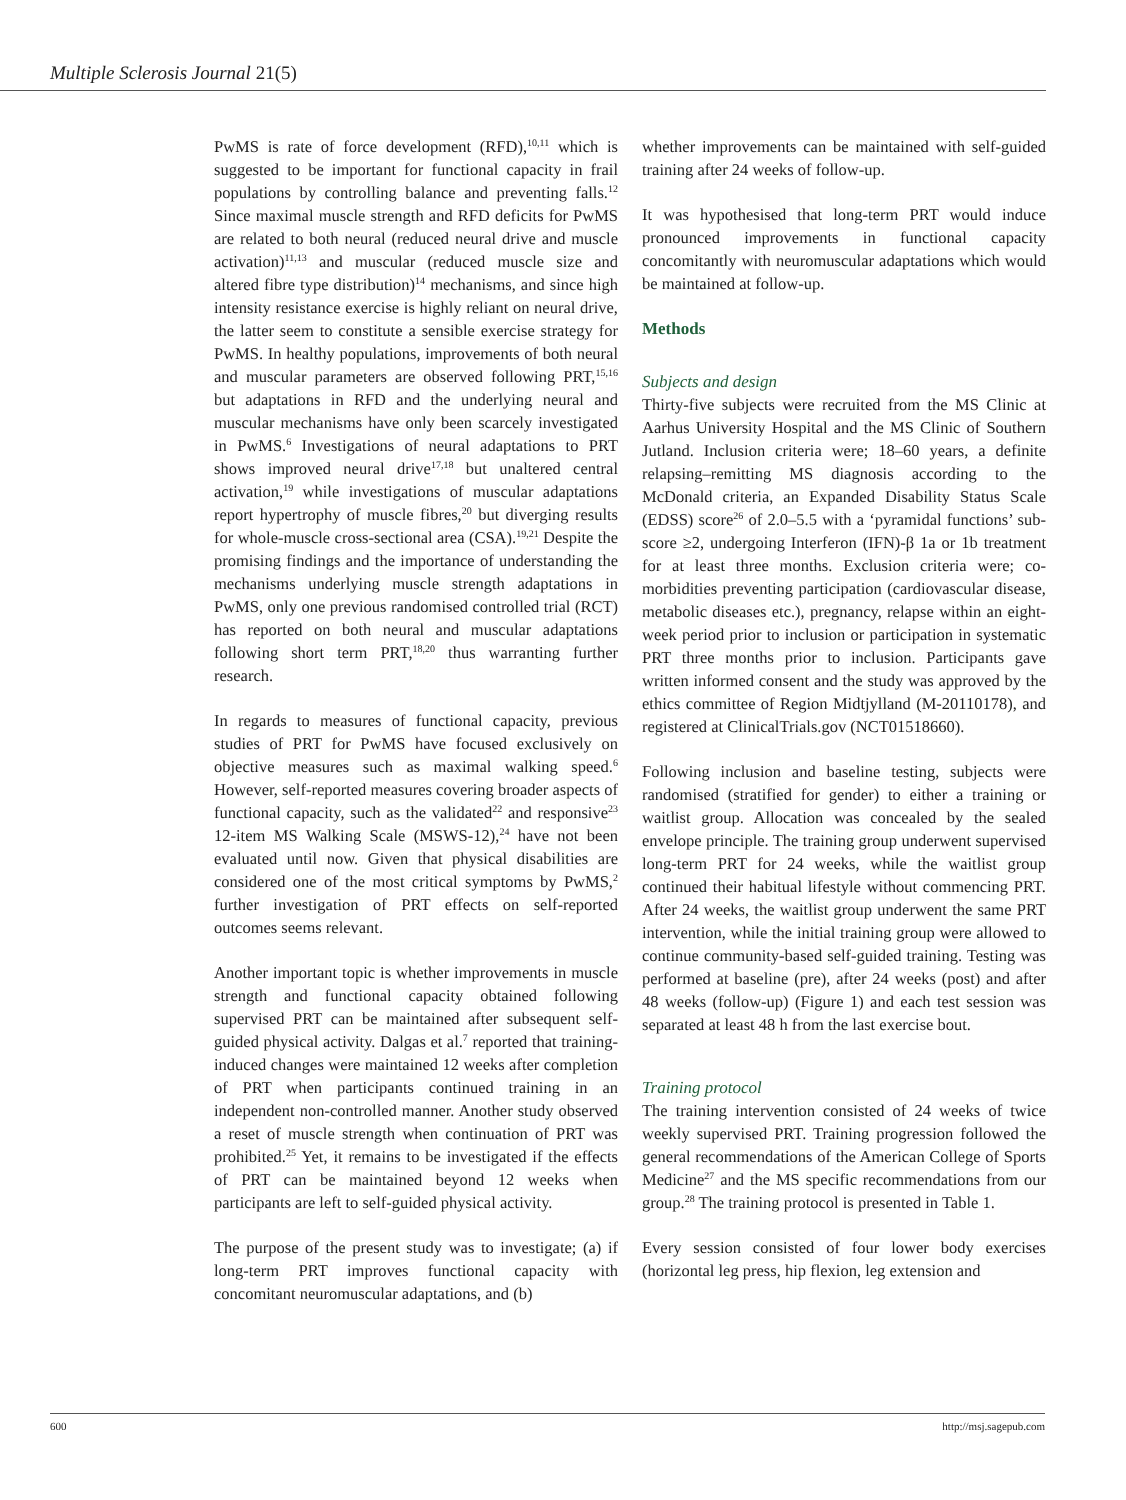Multiple Sclerosis Journal 21(5)
PwMS is rate of force development (RFD),<sup>10,11</sup> which is suggested to be important for functional capacity in frail populations by controlling balance and preventing falls.<sup>12</sup> Since maximal muscle strength and RFD deficits for PwMS are related to both neural (reduced neural drive and muscle activation)<sup>11,13</sup> and muscular (reduced muscle size and altered fibre type distribution)<sup>14</sup> mechanisms, and since high intensity resistance exercise is highly reliant on neural drive, the latter seem to constitute a sensible exercise strategy for PwMS. In healthy populations, improvements of both neural and muscular parameters are observed following PRT,<sup>15,16</sup> but adaptations in RFD and the underlying neural and muscular mechanisms have only been scarcely investigated in PwMS.<sup>6</sup> Investigations of neural adaptations to PRT shows improved neural drive<sup>17,18</sup> but unaltered central activation,<sup>19</sup> while investigations of muscular adaptations report hypertrophy of muscle fibres,<sup>20</sup> but diverging results for whole-muscle cross-sectional area (CSA).<sup>19,21</sup> Despite the promising findings and the importance of understanding the mechanisms underlying muscle strength adaptations in PwMS, only one previous randomised controlled trial (RCT) has reported on both neural and muscular adaptations following short term PRT,<sup>18,20</sup> thus warranting further research.
In regards to measures of functional capacity, previous studies of PRT for PwMS have focused exclusively on objective measures such as maximal walking speed.<sup>6</sup> However, self-reported measures covering broader aspects of functional capacity, such as the validated<sup>22</sup> and responsive<sup>23</sup> 12-item MS Walking Scale (MSWS-12),<sup>24</sup> have not been evaluated until now. Given that physical disabilities are considered one of the most critical symptoms by PwMS,<sup>2</sup> further investigation of PRT effects on self-reported outcomes seems relevant.
Another important topic is whether improvements in muscle strength and functional capacity obtained following supervised PRT can be maintained after subsequent self-guided physical activity. Dalgas et al.<sup>7</sup> reported that training-induced changes were maintained 12 weeks after completion of PRT when participants continued training in an independent non-controlled manner. Another study observed a reset of muscle strength when continuation of PRT was prohibited.<sup>25</sup> Yet, it remains to be investigated if the effects of PRT can be maintained beyond 12 weeks when participants are left to self-guided physical activity.
The purpose of the present study was to investigate; (a) if long-term PRT improves functional capacity with concomitant neuromuscular adaptations, and (b)
whether improvements can be maintained with self-guided training after 24 weeks of follow-up.
It was hypothesised that long-term PRT would induce pronounced improvements in functional capacity concomitantly with neuromuscular adaptations which would be maintained at follow-up.
Methods
Subjects and design
Thirty-five subjects were recruited from the MS Clinic at Aarhus University Hospital and the MS Clinic of Southern Jutland. Inclusion criteria were; 18–60 years, a definite relapsing–remitting MS diagnosis according to the McDonald criteria, an Expanded Disability Status Scale (EDSS) score<sup>26</sup> of 2.0–5.5 with a ‘pyramidal functions’ sub-score ≥2, undergoing Interferon (IFN)-β 1a or 1b treatment for at least three months. Exclusion criteria were; co-morbidities preventing participation (cardiovascular disease, metabolic diseases etc.), pregnancy, relapse within an eight-week period prior to inclusion or participation in systematic PRT three months prior to inclusion. Participants gave written informed consent and the study was approved by the ethics committee of Region Midtjylland (M-20110178), and registered at ClinicalTrials.gov (NCT01518660).
Following inclusion and baseline testing, subjects were randomised (stratified for gender) to either a training or waitlist group. Allocation was concealed by the sealed envelope principle. The training group underwent supervised long-term PRT for 24 weeks, while the waitlist group continued their habitual lifestyle without commencing PRT. After 24 weeks, the waitlist group underwent the same PRT intervention, while the initial training group were allowed to continue community-based self-guided training. Testing was performed at baseline (pre), after 24 weeks (post) and after 48 weeks (follow-up) (Figure 1) and each test session was separated at least 48 h from the last exercise bout.
Training protocol
The training intervention consisted of 24 weeks of twice weekly supervised PRT. Training progression followed the general recommendations of the American College of Sports Medicine<sup>27</sup> and the MS specific recommendations from our group.<sup>28</sup> The training protocol is presented in Table 1.
Every session consisted of four lower body exercises (horizontal leg press, hip flexion, leg extension and
600 http://msj.sagepub.com